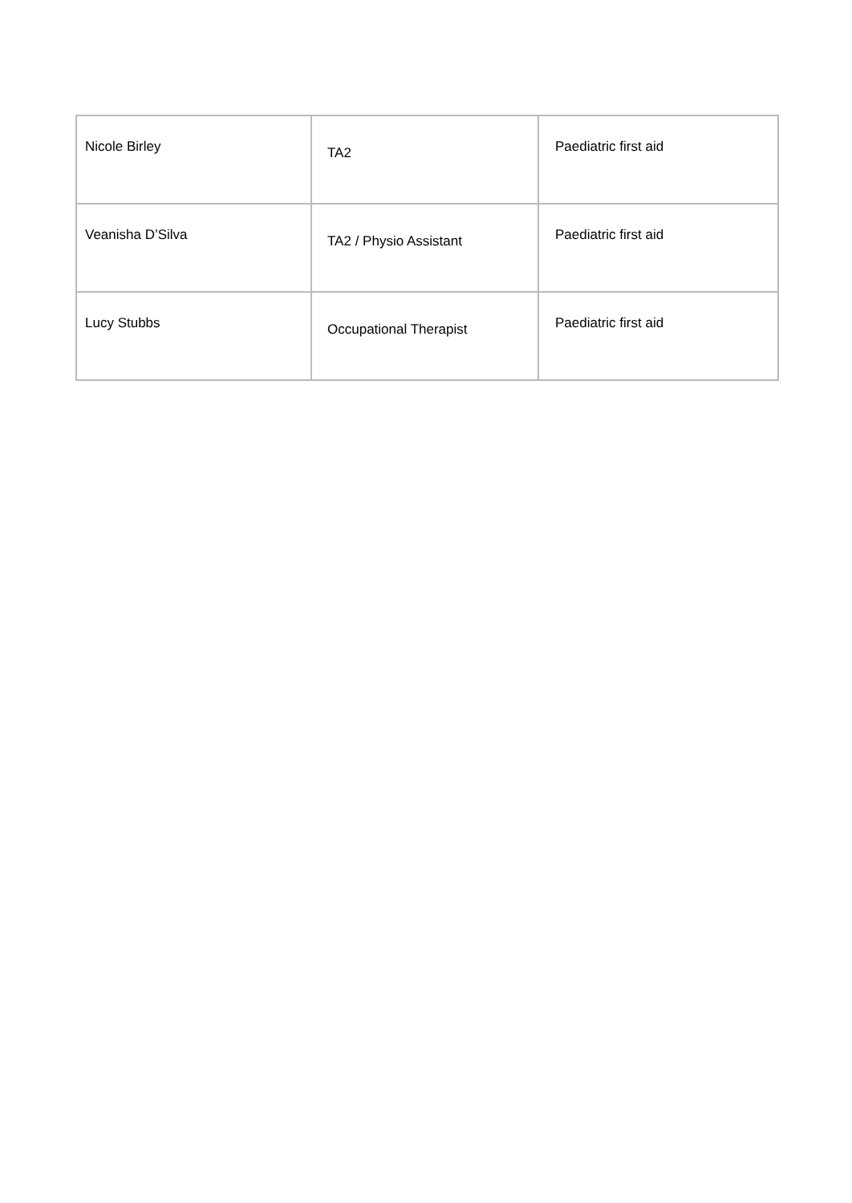| Nicole Birley | TA2 | Paediatric first aid |
| Veanisha D’Silva | TA2 / Physio Assistant | Paediatric first aid |
| Lucy Stubbs | Occupational Therapist | Paediatric first aid |